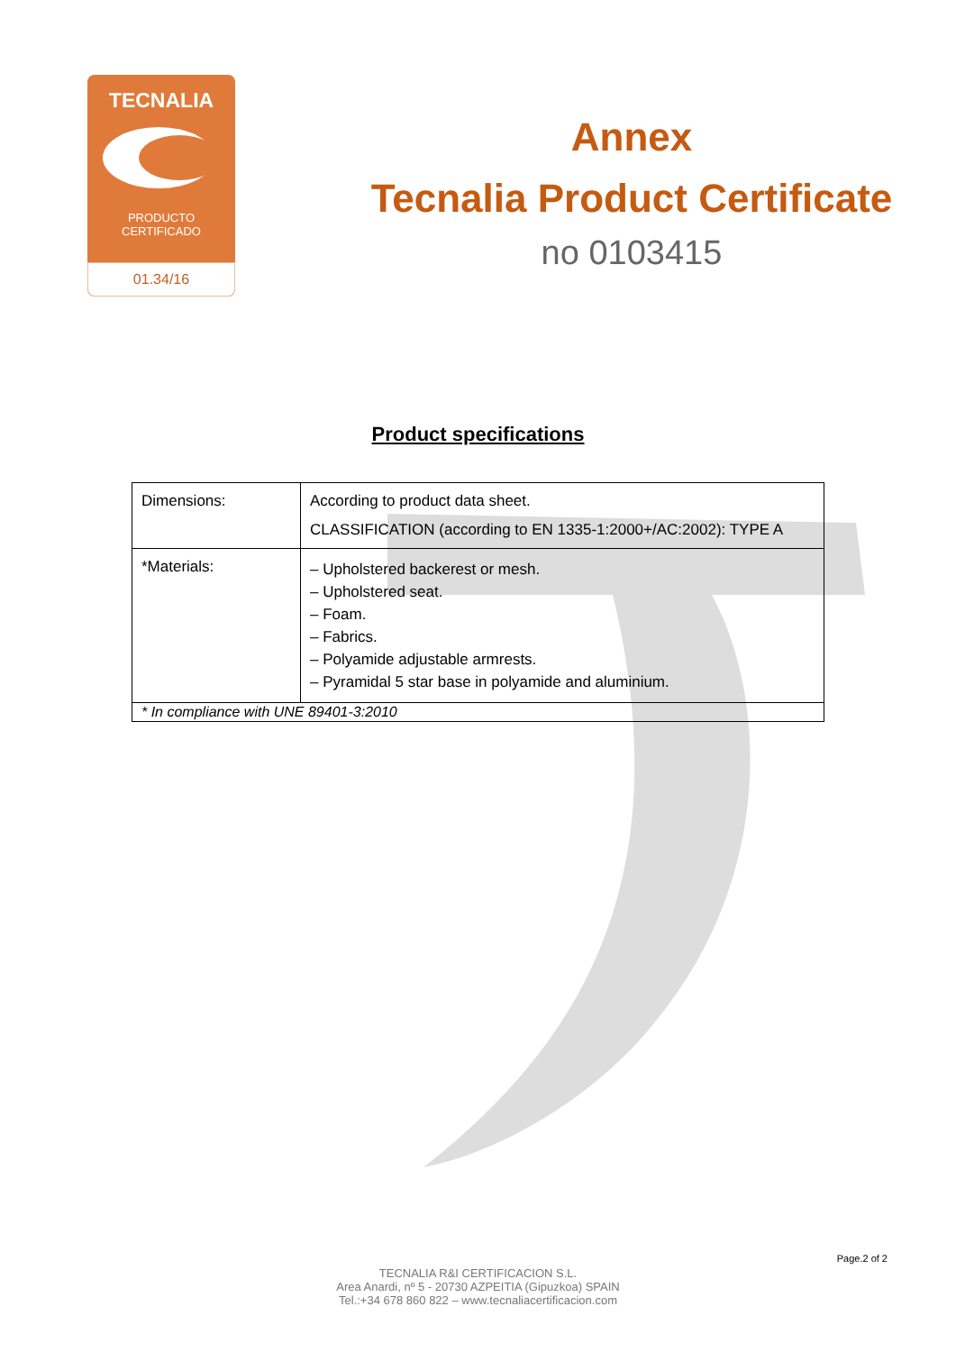TECNALIA
PRODUCTO
CERTIFICADO
01.34/16
Annex
Tecnalia Product Certificate
no 0103415
Product specifications
| Dimensions: | According to product data sheet. CLASSIFICATION (according to EN 1335-1:2000+/AC:2002): TYPE A |
| *Materials: | – Upholstered backerest or mesh. – Upholstered seat. – Foam. – Fabrics. – Polyamide adjustable armrests. – Pyramidal 5 star base in polyamide and aluminium. |
| * In compliance with UNE 89401-3:2010 | |
Page.2 of 2
TECNALIA R&I CERTIFICACION S.L.
Area Anardi, nº 5 - 20730 AZPEITIA (Gipuzkoa) SPAIN
Tel.:+34 678 860 822 – www.tecnaliacertificacion.com